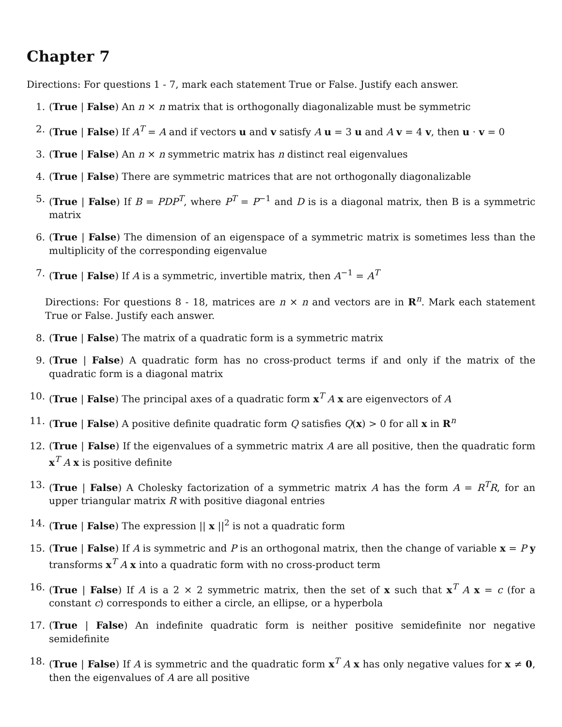Chapter 7
Directions: For questions 1 - 7, mark each statement True or False. Justify each answer.
1. (True | False) An n × n matrix that is orthogonally diagonalizable must be symmetric
2. (True | False) If A<sup>T</sup> = A and if vectors u and v satisfy A u = 3 u and A v = 4 v, then u · v = 0
3. (True | False) An n × n symmetric matrix has n distinct real eigenvalues
4. (True | False) There are symmetric matrices that are not orthogonally diagonalizable
5. (True | False) If B = PDP<sup>T</sup>, where P<sup>T</sup> = P<sup>−1</sup> and D is is a diagonal matrix, then B is a symmetric matrix
6. (True | False) The dimension of an eigenspace of a symmetric matrix is sometimes less than the multiplicity of the corresponding eigenvalue
7. (True | False) If A is a symmetric, invertible matrix, then A<sup>−1</sup> = A<sup>T</sup>
Directions: For questions 8 - 18, matrices are n × n and vectors are in R<sup>n</sup>. Mark each statement True or False. Justify each answer.
8. (True | False) The matrix of a quadratic form is a symmetric matrix
9. (True | False) A quadratic form has no cross-product terms if and only if the matrix of the quadratic form is a diagonal matrix
10. (True | False) The principal axes of a quadratic form x<sup>T</sup> A x are eigenvectors of A
11. (True | False) A positive definite quadratic form Q satisfies Q(x) > 0 for all x in R<sup>n</sup>
12. (True | False) If the eigenvalues of a symmetric matrix A are all positive, then the quadratic form x<sup>T</sup> A x is positive definite
13. (True | False) A Cholesky factorization of a symmetric matrix A has the form A = R<sup>T</sup>R, for an upper triangular matrix R with positive diagonal entries
14. (True | False) The expression || x ||<sup>2</sup> is not a quadratic form
15. (True | False) If A is symmetric and P is an orthogonal matrix, then the change of variable x = P y transforms x<sup>T</sup> A x into a quadratic form with no cross-product term
16. (True | False) If A is a 2 × 2 symmetric matrix, then the set of x such that x<sup>T</sup> A x = c (for a constant c) corresponds to either a circle, an ellipse, or a hyperbola
17. (True | False) An indefinite quadratic form is neither positive semidefinite nor negative semidefinite
18. (True | False) If A is symmetric and the quadratic form x<sup>T</sup> A x has only negative values for x ≠ 0, then the eigenvalues of A are all positive